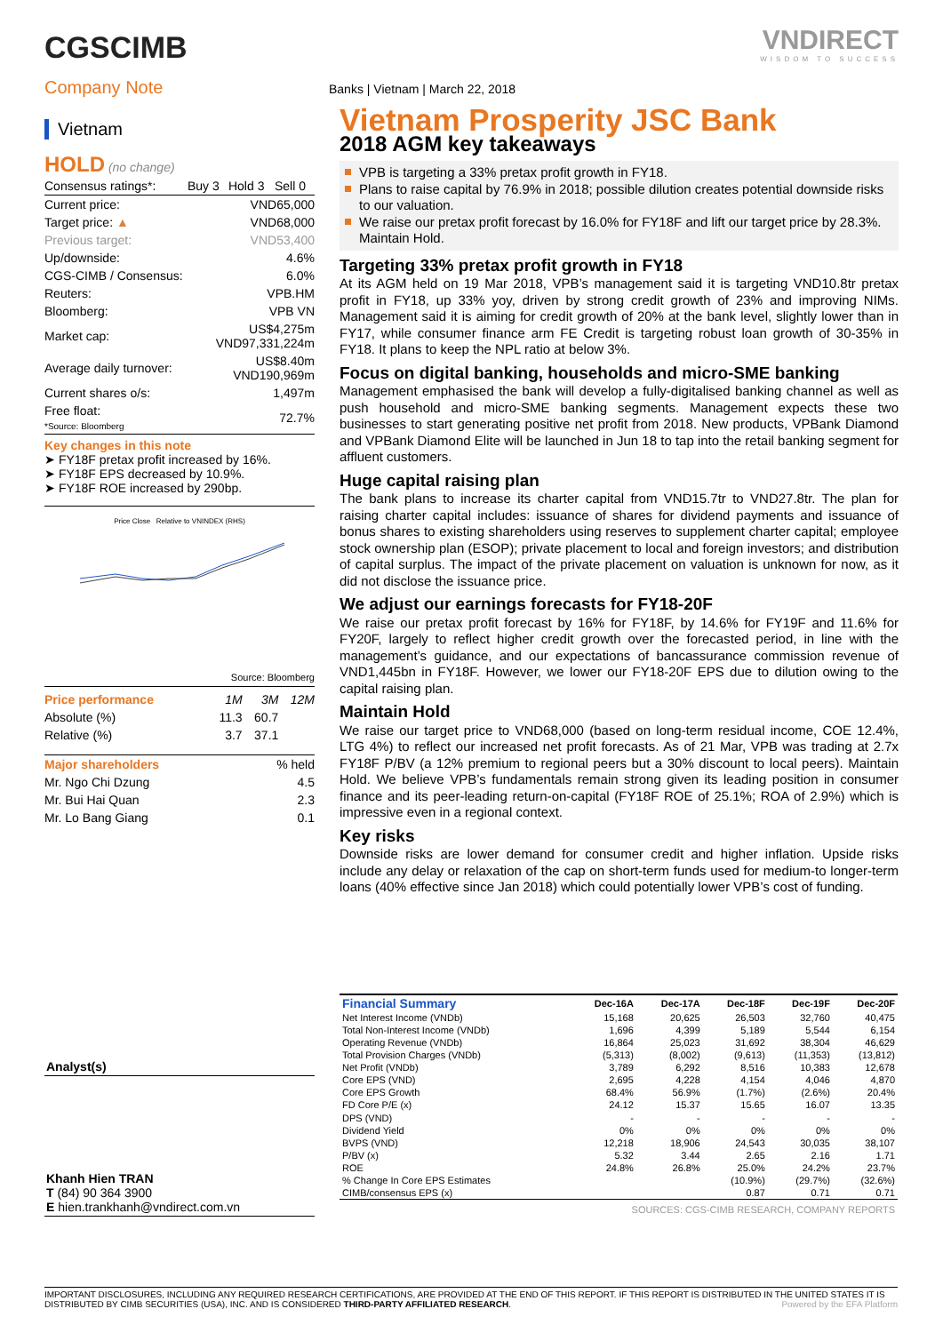CGSCIMB
Company Note
Banks | Vietnam | March 22, 2018
VNDIRECT
WISDOM TO SUCCESS
Vietnam
HOLD (no change)
| Consensus ratings*: | Buy 3 | Hold 3 | Sell 0 |
| Current price: | VND65,000 |
| Target price: ▲ | VND68,000 |
| Previous target: | VND53,400 |
| Up/downside: | 4.6% |
| CGS-CIMB / Consensus: | 6.0% |
| Reuters: | VPB.HM |
| Bloomberg: | VPB VN |
| Market cap: | US$4,275m VND97,331,224m |
| Average daily turnover: | US$8.40m VND190,969m |
| Current shares o/s: | 1,497m |
| Free float: *Source: Bloomberg | 72.7% |
Key changes in this note
➤ FY18F pretax profit increased by 16%.
➤ FY18F EPS decreased by 10.9%.
➤ FY18F ROE increased by 290bp.
Price Close Relative to VNINDEX (RHS)
Source: Bloomberg
| Price performance | 1M | 3M | 12M |
| Absolute (%) | 11.3 | 60.7 | |
| Relative (%) | 3.7 | 37.1 | |
| Major shareholders | % held |
| Mr. Ngo Chi Dzung | 4.5 |
| Mr. Bui Hai Quan | 2.3 |
| Mr. Lo Bang Giang | 0.1 |
Vietnam Prosperity JSC Bank
2018 AGM key takeaways
VPB is targeting a 33% pretax profit growth in FY18.
Plans to raise capital by 76.9% in 2018; possible dilution creates potential downside risks to our valuation.
We raise our pretax profit forecast by 16.0% for FY18F and lift our target price by 28.3%. Maintain Hold.
Targeting 33% pretax profit growth in FY18
At its AGM held on 19 Mar 2018, VPB’s management said it is targeting VND10.8tr pretax profit in FY18, up 33% yoy, driven by strong credit growth of 23% and improving NIMs. Management said it is aiming for credit growth of 20% at the bank level, slightly lower than in FY17, while consumer finance arm FE Credit is targeting robust loan growth of 30-35% in FY18. It plans to keep the NPL ratio at below 3%.
Focus on digital banking, households and micro-SME banking
Management emphasised the bank will develop a fully-digitalised banking channel as well as push household and micro-SME banking segments. Management expects these two businesses to start generating positive net profit from 2018. New products, VPBank Diamond and VPBank Diamond Elite will be launched in Jun 18 to tap into the retail banking segment for affluent customers.
Huge capital raising plan
The bank plans to increase its charter capital from VND15.7tr to VND27.8tr. The plan for raising charter capital includes: issuance of shares for dividend payments and issuance of bonus shares to existing shareholders using reserves to supplement charter capital; employee stock ownership plan (ESOP); private placement to local and foreign investors; and distribution of capital surplus. The impact of the private placement on valuation is unknown for now, as it did not disclose the issuance price.
We adjust our earnings forecasts for FY18-20F
We raise our pretax profit forecast by 16% for FY18F, by 14.6% for FY19F and 11.6% for FY20F, largely to reflect higher credit growth over the forecasted period, in line with the management’s guidance, and our expectations of bancassurance commission revenue of VND1,445bn in FY18F. However, we lower our FY18-20F EPS due to dilution owing to the capital raising plan.
Maintain Hold
We raise our target price to VND68,000 (based on long-term residual income, COE 12.4%, LTG 4%) to reflect our increased net profit forecasts. As of 21 Mar, VPB was trading at 2.7x FY18F P/BV (a 12% premium to regional peers but a 30% discount to local peers). Maintain Hold. We believe VPB’s fundamentals remain strong given its leading position in consumer finance and its peer-leading return-on-capital (FY18F ROE of 25.1%; ROA of 2.9%) which is impressive even in a regional context.
Key risks
Downside risks are lower demand for consumer credit and higher inflation. Upside risks include any delay or relaxation of the cap on short-term funds used for medium-to longer-term loans (40% effective since Jan 2018) which could potentially lower VPB’s cost of funding.
Analyst(s)
Khanh Hien TRAN
T (84) 90 364 3900
E hien.trankhanh@vndirect.com.vn
| Financial Summary | Dec-16A | Dec-17A | Dec-18F | Dec-19F | Dec-20F |
| --- | --- | --- | --- | --- | --- |
| Net Interest Income (VNDb) | 15,168 | 20,625 | 26,503 | 32,760 | 40,475 |
| Total Non-Interest Income (VNDb) | 1,696 | 4,399 | 5,189 | 5,544 | 6,154 |
| Operating Revenue (VNDb) | 16,864 | 25,023 | 31,692 | 38,304 | 46,629 |
| Total Provision Charges (VNDb) | (5,313) | (8,002) | (9,613) | (11,353) | (13,812) |
| Net Profit (VNDb) | 3,789 | 6,292 | 8,516 | 10,383 | 12,678 |
| Core EPS (VND) | 2,695 | 4,228 | 4,154 | 4,046 | 4,870 |
| Core EPS Growth | 68.4% | 56.9% | (1.7%) | (2.6%) | 20.4% |
| FD Core P/E (x) | 24.12 | 15.37 | 15.65 | 16.07 | 13.35 |
| DPS (VND) | - | - | - | - | - |
| Dividend Yield | 0% | 0% | 0% | 0% | 0% |
| BVPS (VND) | 12,218 | 18,906 | 24,543 | 30,035 | 38,107 |
| P/BV (x) | 5.32 | 3.44 | 2.65 | 2.16 | 1.71 |
| ROE | 24.8% | 26.8% | 25.0% | 24.2% | 23.7% |
| % Change In Core EPS Estimates | | | (10.9%) | (29.7%) | (32.6%) |
| CIMB/consensus EPS (x) | | | 0.87 | 0.71 | 0.71 |
| SOURCES: CGS-CIMB RESEARCH, COMPANY REPORTS | | | | | |
IMPORTANT DISCLOSURES, INCLUDING ANY REQUIRED RESEARCH CERTIFICATIONS, ARE PROVIDED AT THE END OF THIS REPORT. IF THIS REPORT IS DISTRIBUTED IN THE UNITED STATES IT IS DISTRIBUTED BY CIMB SECURITIES (USA), INC. AND IS CONSIDERED THIRD-PARTY AFFILIATED RESEARCH. Powered by the EFA Platform